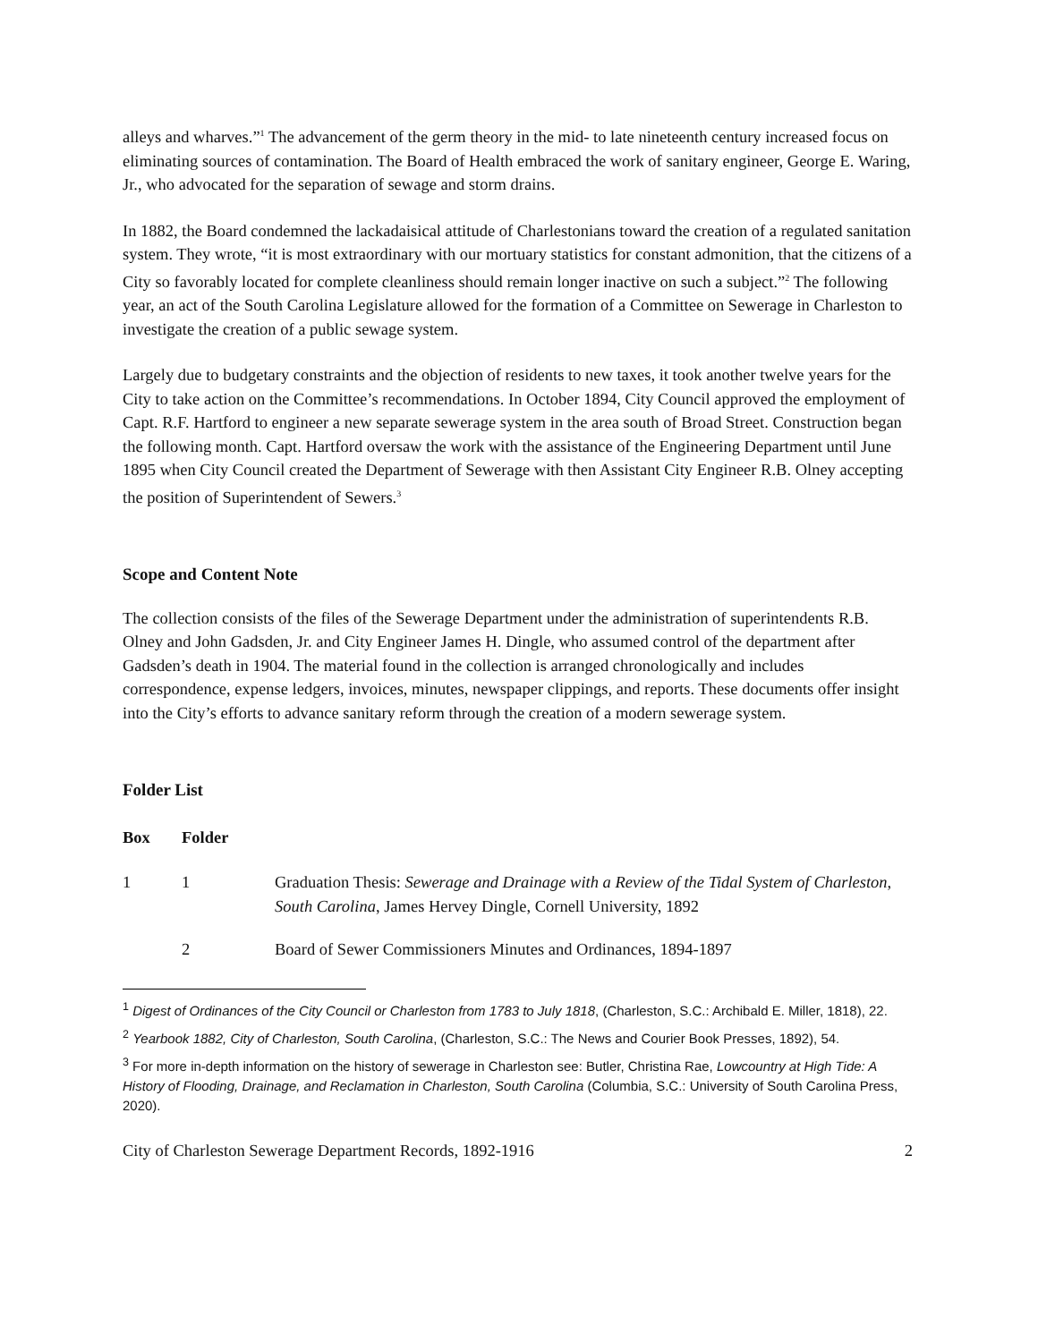alleys and wharves.”<sup>1</sup> The advancement of the germ theory in the mid- to late nineteenth century increased focus on eliminating sources of contamination. The Board of Health embraced the work of sanitary engineer, George E. Waring, Jr., who advocated for the separation of sewage and storm drains.
In 1882, the Board condemned the lackadaisical attitude of Charlestonians toward the creation of a regulated sanitation system. They wrote, “it is most extraordinary with our mortuary statistics for constant admonition, that the citizens of a City so favorably located for complete cleanliness should remain longer inactive on such a subject.”<sup>2</sup> The following year, an act of the South Carolina Legislature allowed for the formation of a Committee on Sewerage in Charleston to investigate the creation of a public sewage system.
Largely due to budgetary constraints and the objection of residents to new taxes, it took another twelve years for the City to take action on the Committee’s recommendations. In October 1894, City Council approved the employment of Capt. R.F. Hartford to engineer a new separate sewerage system in the area south of Broad Street. Construction began the following month. Capt. Hartford oversaw the work with the assistance of the Engineering Department until June 1895 when City Council created the Department of Sewerage with then Assistant City Engineer R.B. Olney accepting the position of Superintendent of Sewers.<sup>3</sup>
Scope and Content Note
The collection consists of the files of the Sewerage Department under the administration of superintendents R.B. Olney and John Gadsden, Jr. and City Engineer James H. Dingle, who assumed control of the department after Gadsden’s death in 1904. The material found in the collection is arranged chronologically and includes correspondence, expense ledgers, invoices, minutes, newspaper clippings, and reports. These documents offer insight into the City’s efforts to advance sanitary reform through the creation of a modern sewerage system.
Folder List
| Box | Folder | |
| --- | --- | --- |
| 1 | 1 | Graduation Thesis: Sewerage and Drainage with a Review of the Tidal System of Charleston, South Carolina , James Hervey Dingle, Cornell University, 1892 |
| | 2 | Board of Sewer Commissioners Minutes and Ordinances, 1894-1897 |
<sup>1</sup> Digest of Ordinances of the City Council or Charleston from 1783 to July 1818, (Charleston, S.C.: Archibald E. Miller, 1818), 22.
<sup>2</sup> Yearbook 1882, City of Charleston, South Carolina, (Charleston, S.C.: The News and Courier Book Presses, 1892), 54.
<sup>3</sup> For more in-depth information on the history of sewerage in Charleston see: Butler, Christina Rae, Lowcountry at High Tide: A History of Flooding, Drainage, and Reclamation in Charleston, South Carolina (Columbia, S.C.: University of South Carolina Press, 2020).
City of Charleston Sewerage Department Records, 1892-1916 2